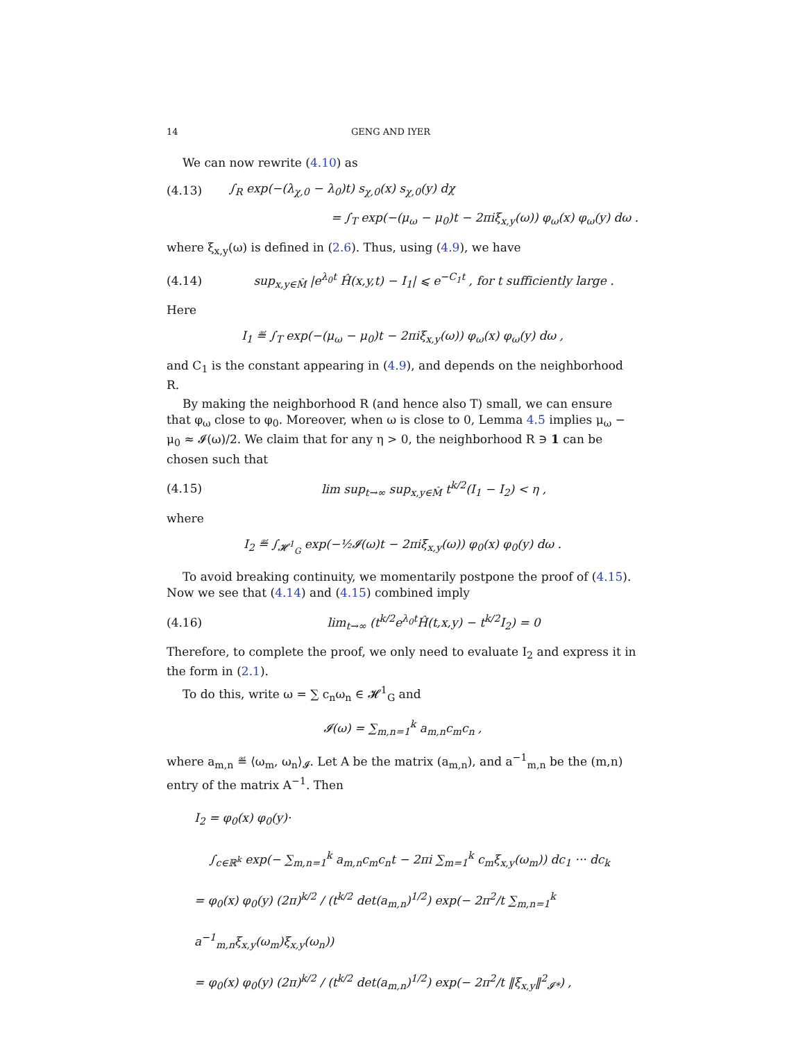14 GENG AND IYER
We can now rewrite (4.10) as
(4.13) ∫<sub>R</sub> exp(−(λ<sub>χ,0</sub> − λ<sub>0</sub>)t) s<sub>χ,0</sub>(x) s<sub>χ,0</sub>(y) dχ
= ∫<sub>T</sub> exp(−(μ<sub>ω</sub> − μ<sub>0</sub>)t − 2πiξ<sub>x,y</sub>(ω)) φ<sub>ω</sub>(x) φ<sub>ω</sub>(y) dω .
where ξ<sub>x,y</sub>(ω) is defined in (2.6). Thus, using (4.9), we have
(4.14) sup<sub>x,y∈M̂</sub> |e<sup>λ<sub>0</sub>t</sup> Ĥ(x,y,t) − I<sub>1</sub>| ⩽ e<sup>−C<sub>1</sub>t</sup> , for t sufficiently large .
Here
I<sub>1</sub> ≝ ∫<sub>T</sub> exp(−(μ<sub>ω</sub> − μ<sub>0</sub>)t − 2πiξ<sub>x,y</sub>(ω)) φ<sub>ω</sub>(x) φ<sub>ω</sub>(y) dω ,
and C<sub>1</sub> is the constant appearing in (4.9), and depends on the neighborhood R.
By making the neighborhood R (and hence also T) small, we can ensure that φ<sub>ω</sub> close to φ<sub>0</sub>. Moreover, when ω is close to 0, Lemma 4.5 implies μ<sub>ω</sub> − μ<sub>0</sub> ≈ 𝓘(ω)/2. We claim that for any η > 0, the neighborhood R ∋ 1 can be chosen such that
(4.15) lim sup<sub>t→∞</sub> sup<sub>x,y∈M̂</sub> t<sup>k/2</sup>(I<sub>1</sub> − I<sub>2</sub>) < η ,
where
I<sub>2</sub> ≝ ∫<sub>𝓗<sup>1</sup><sub>G</sub></sub> exp(−½𝓘(ω)t − 2πiξ<sub>x,y</sub>(ω)) φ<sub>0</sub>(x) φ<sub>0</sub>(y) dω .
To avoid breaking continuity, we momentarily postpone the proof of (4.15). Now we see that (4.14) and (4.15) combined imply
(4.16) lim<sub>t→∞</sub> (t<sup>k/2</sup>e<sup>λ<sub>0</sub>t</sup>Ĥ(t,x,y) − t<sup>k/2</sup>I<sub>2</sub>) = 0
Therefore, to complete the proof, we only need to evaluate I<sub>2</sub> and express it in the form in (2.1).
To do this, write ω = ∑ c<sub>n</sub>ω<sub>n</sub> ∈ 𝓗<sup>1</sup><sub>G</sub> and
𝓘(ω) = ∑<sub>m,n=1</sub><sup>k</sup> a<sub>m,n</sub>c<sub>m</sub>c<sub>n</sub> ,
where a<sub>m,n</sub> ≝ ⟨ω<sub>m</sub>, ω<sub>n</sub>⟩<sub>𝓘</sub>. Let A be the matrix (a<sub>m,n</sub>), and a<sup>−1</sup><sub>m,n</sub> be the (m,n) entry of the matrix A<sup>−1</sup>. Then
I<sub>2</sub> = φ<sub>0</sub>(x) φ<sub>0</sub>(y)·
∫<sub>c∈ℝ<sup>k</sup></sub> exp(− ∑<sub>m,n=1</sub><sup>k</sup> a<sub>m,n</sub>c<sub>m</sub>c<sub>n</sub>t − 2πi ∑<sub>m=1</sub><sup>k</sup> c<sub>m</sub>ξ<sub>x,y</sub>(ω<sub>m</sub>)) dc<sub>1</sub> ··· dc<sub>k</sub>
= φ<sub>0</sub>(x) φ<sub>0</sub>(y) (2π)<sup>k/2</sup> / (t<sup>k/2</sup> det(a<sub>m,n</sub>)<sup>1/2</sup>) exp(− 2π<sup>2</sup>/t ∑<sub>m,n=1</sub><sup>k</sup> a<sup>−1</sup><sub>m,n</sub>ξ<sub>x,y</sub>(ω<sub>m</sub>)ξ<sub>x,y</sub>(ω<sub>n</sub>))
= φ<sub>0</sub>(x) φ<sub>0</sub>(y) (2π)<sup>k/2</sup> / (t<sup>k/2</sup> det(a<sub>m,n</sub>)<sup>1/2</sup>) exp(− 2π<sup>2</sup>/t ‖ξ<sub>x,y</sub>‖<sup>2</sup><sub>𝓘*</sub>) ,